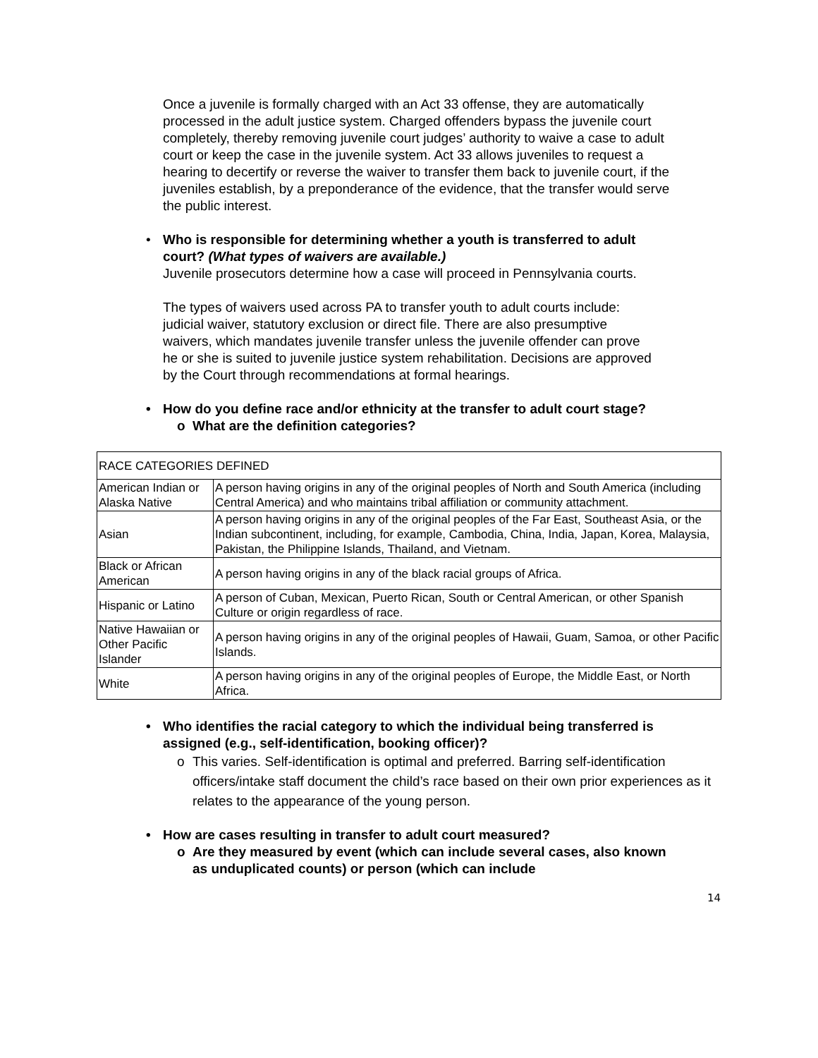Once a juvenile is formally charged with an Act 33 offense, they are automatically processed in the adult justice system. Charged offenders bypass the juvenile court completely, thereby removing juvenile court judges’ authority to waive a case to adult court or keep the case in the juvenile system. Act 33 allows juveniles to request a hearing to decertify or reverse the waiver to transfer them back to juvenile court, if the juveniles establish, by a preponderance of the evidence, that the transfer would serve the public interest.
• Who is responsible for determining whether a youth is transferred to adult court? (What types of waivers are available.)
Juvenile prosecutors determine how a case will proceed in Pennsylvania courts.
The types of waivers used across PA to transfer youth to adult courts include: judicial waiver, statutory exclusion or direct file. There are also presumptive waivers, which mandates juvenile transfer unless the juvenile offender can prove he or she is suited to juvenile justice system rehabilitation. Decisions are approved by the Court through recommendations at formal hearings.
• How do you define race and/or ethnicity at the transfer to adult court stage?
o What are the definition categories?
| RACE CATEGORIES DEFINED | |
| American Indian or Alaska Native | A person having origins in any of the original peoples of North and South America (including Central America) and who maintains tribal affiliation or community attachment. |
| Asian | A person having origins in any of the original peoples of the Far East, Southeast Asia, or the Indian subcontinent, including, for example, Cambodia, China, India, Japan, Korea, Malaysia, Pakistan, the Philippine Islands, Thailand, and Vietnam. |
| Black or African American | A person having origins in any of the black racial groups of Africa. |
| Hispanic or Latino | A person of Cuban, Mexican, Puerto Rican, South or Central American, or other Spanish Culture or origin regardless of race. |
| Native Hawaiian or Other Pacific Islander | A person having origins in any of the original peoples of Hawaii, Guam, Samoa, or other Pacific Islands. |
| White | A person having origins in any of the original peoples of Europe, the Middle East, or North Africa. |
• Who identifies the racial category to which the individual being transferred is assigned (e.g., self-identification, booking officer)?
o This varies. Self-identification is optimal and preferred. Barring self-identification officers/intake staff document the child’s race based on their own prior experiences as it relates to the appearance of the young person.
• How are cases resulting in transfer to adult court measured?
o Are they measured by event (which can include several cases, also known as unduplicated counts) or person (which can include
14